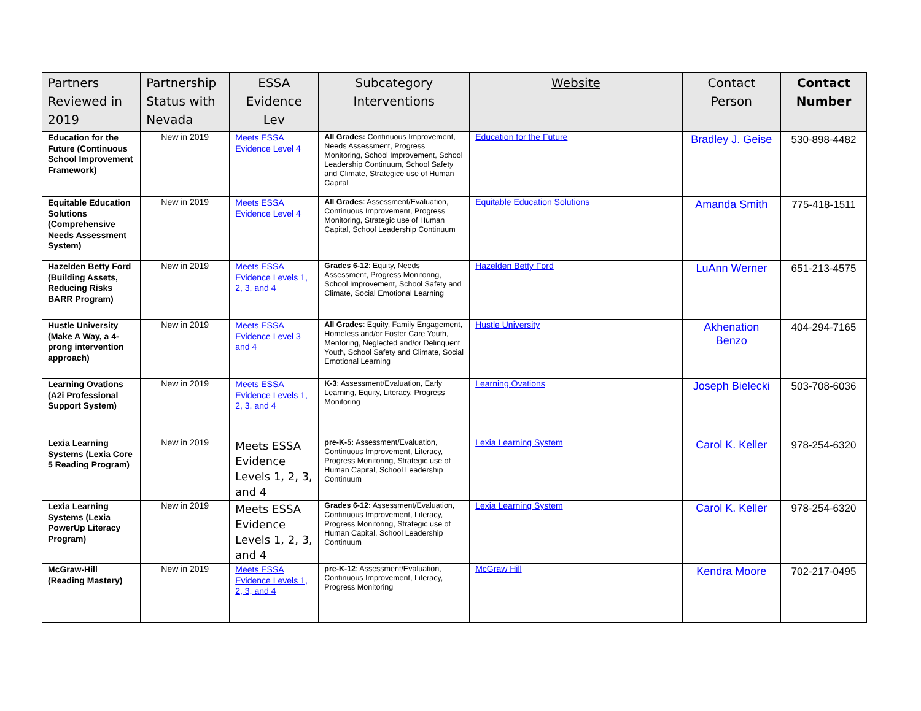| Partners Reviewed in 2019 | Partnership Status with Nevada | ESSA Evidence Lev | Subcategory Interventions | Website | Contact Person | Contact Number |
| --- | --- | --- | --- | --- | --- | --- |
| Education for the Future (Continuous School Improvement Framework) | New in 2019 | Meets ESSA Evidence Level 4 | All Grades: Continuous Improvement, Needs Assessment, Progress Monitoring, School Improvement, School Leadership Continuum, School Safety and Climate, Strategice use of Human Capital | Education for the Future | Bradley J. Geise | 530-898-4482 |
| Equitable Education Solutions (Comprehensive Needs Assessment System) | New in 2019 | Meets ESSA Evidence Level 4 | All Grades : Assessment/Evaluation, Continuous Improvement, Progress Monitoring, Strategic use of Human Capital, School Leadership Continuum | Equitable Education Solutions | Amanda Smith | 775-418-1511 |
| Hazelden Betty Ford (Building Assets, Reducing Risks BARR Program) | New in 2019 | Meets ESSA Evidence Levels 1, 2, 3, and 4 | Grades 6-12 : Equity, Needs Assessment, Progress Monitoring, School Improvement, School Safety and Climate, Social Emotional Learning | Hazelden Betty Ford | LuAnn Werner | 651-213-4575 |
| Hustle University (Make A Way, a 4-prong intervention approach) | New in 2019 | Meets ESSA Evidence Level 3 and 4 | All Grades : Equity, Family Engagement, Homeless and/or Foster Care Youth, Mentoring, Neglected and/or Delinquent Youth, School Safety and Climate, Social Emotional Learning | Hustle University | Akhenation Benzo | 404-294-7165 |
| Learning Ovations (A2i Professional Support System) | New in 2019 | Meets ESSA Evidence Levels 1, 2, 3, and 4 | K-3 : Assessment/Evaluation, Early Learning, Equity, Literacy, Progress Monitoring | Learning Ovations | Joseph Bielecki | 503-708-6036 |
| Lexia Learning Systems (Lexia Core 5 Reading Program) | New in 2019 | Meets ESSA Evidence Levels 1, 2, 3, and 4 | pre-K-5: Assessment/Evaluation, Continuous Improvement, Literacy, Progress Monitoring, Strategic use of Human Capital, School Leadership Continuum | Lexia Learning System | Carol K. Keller | 978-254-6320 |
| Lexia Learning Systems (Lexia PowerUp Literacy Program) | New in 2019 | Meets ESSA Evidence Levels 1, 2, 3, and 4 | Grades 6-12: Assessment/Evaluation, Continuous Improvement, Literacy, Progress Monitoring, Strategic use of Human Capital, School Leadership Continuum | Lexia Learning System | Carol K. Keller | 978-254-6320 |
| McGraw-Hill (Reading Mastery) | New in 2019 | Meets ESSA Evidence Levels 1, 2, 3, and 4 | pre-K-12 : Assessment/Evaluation, Continuous Improvement, Literacy, Progress Monitoring | McGraw Hill | Kendra Moore | 702-217-0495 |